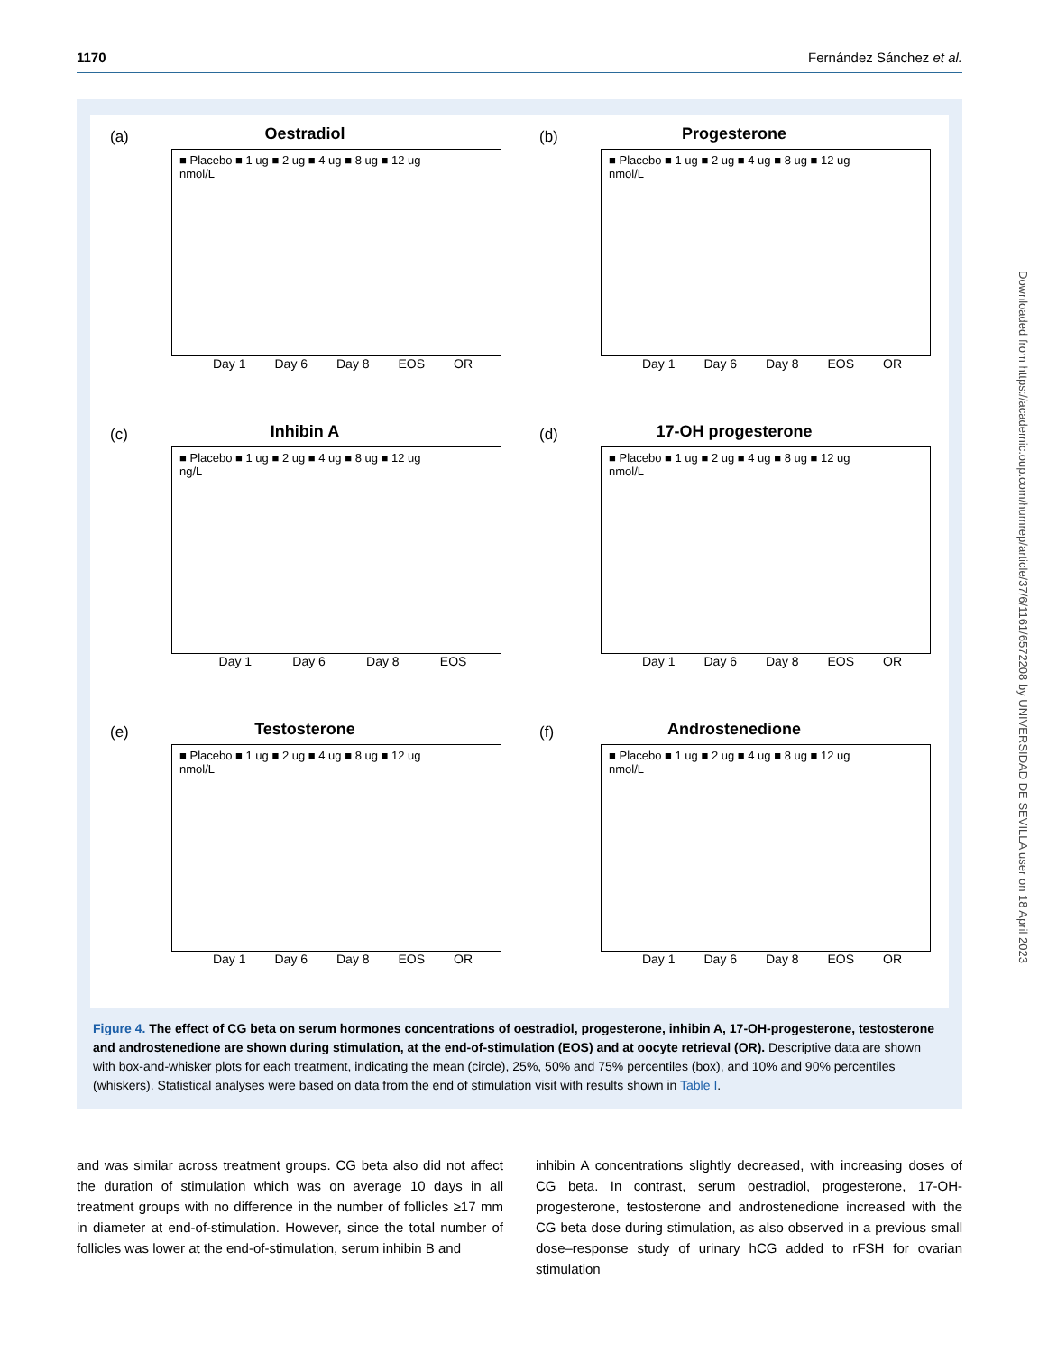1170 Fernández Sánchez et al.
(a)
Oestradiol
■ Placebo ■ 1 ug ■ 2 ug ■ 4 ug ■ 8 ug ■ 12 ug
nmol/L
Day 1 Day 6 Day 8 EOS OR
(b)
Progesterone
■ Placebo ■ 1 ug ■ 2 ug ■ 4 ug ■ 8 ug ■ 12 ug
nmol/L
Day 1 Day 6 Day 8 EOS OR
(c)
Inhibin A
■ Placebo ■ 1 ug ■ 2 ug ■ 4 ug ■ 8 ug ■ 12 ug
ng/L
Day 1 Day 6 Day 8 EOS
(d)
17-OH progesterone
■ Placebo ■ 1 ug ■ 2 ug ■ 4 ug ■ 8 ug ■ 12 ug
nmol/L
Day 1 Day 6 Day 8 EOS OR
(e)
Testosterone
■ Placebo ■ 1 ug ■ 2 ug ■ 4 ug ■ 8 ug ■ 12 ug
nmol/L
Day 1 Day 6 Day 8 EOS OR
(f)
Androstenedione
■ Placebo ■ 1 ug ■ 2 ug ■ 4 ug ■ 8 ug ■ 12 ug
nmol/L
Day 1 Day 6 Day 8 EOS OR
Figure 4. The effect of CG beta on serum hormones concentrations of oestradiol, progesterone, inhibin A, 17-OH-progesterone, testosterone and androstenedione are shown during stimulation, at the end-of-stimulation (EOS) and at oocyte retrieval (OR). Descriptive data are shown with box-and-whisker plots for each treatment, indicating the mean (circle), 25%, 50% and 75% percentiles (box), and 10% and 90% percentiles (whiskers). Statistical analyses were based on data from the end of stimulation visit with results shown in Table I.
and was similar across treatment groups. CG beta also did not affect the duration of stimulation which was on average 10 days in all treatment groups with no difference in the number of follicles ≥17 mm in diameter at end-of-stimulation. However, since the total number of follicles was lower at the end-of-stimulation, serum inhibin B and
inhibin A concentrations slightly decreased, with increasing doses of CG beta. In contrast, serum oestradiol, progesterone, 17-OH-progesterone, testosterone and androstenedione increased with the CG beta dose during stimulation, as also observed in a previous small dose–response study of urinary hCG added to rFSH for ovarian stimulation
Downloaded from https://academic.oup.com/humrep/article/37/6/1161/6572208 by UNIVERSIDAD DE SEVILLA user on 18 April 2023